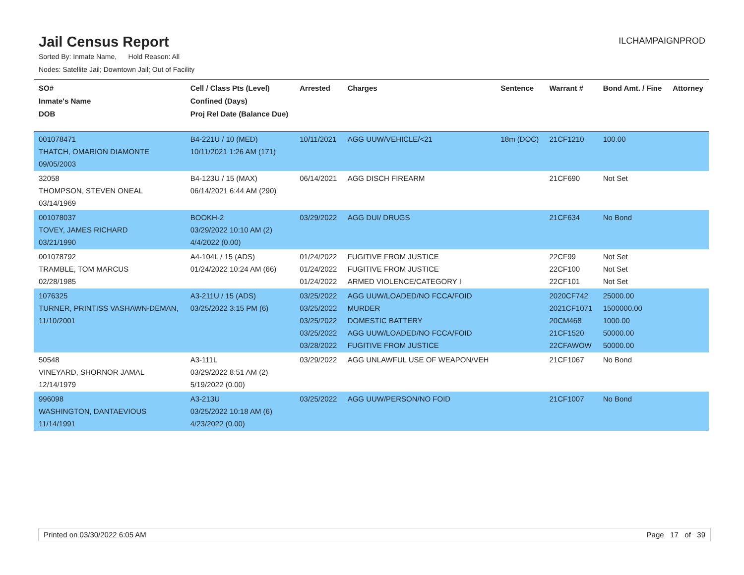Jail Census Report
ILCHAMPAIGNPROD
Sorted By: Inmate Name, Hold Reason: All
Nodes: Satellite Jail; Downtown Jail; Out of Facility
| SO# Inmate's Name DOB | Cell / Class Pts (Level) Confined (Days) Proj Rel Date (Balance Due) | Arrested | Charges | Sentence | Warrant # | Bond Amt. / Fine | Attorney |
| --- | --- | --- | --- | --- | --- | --- | --- |
| 001078471 THATCH, OMARION DIAMONTE 09/05/2003 | B4-221U / 10 (MED) 10/11/2021 1:26 AM (171) | 10/11/2021 | AGG UUW/VEHICLE/<21 | 18m (DOC) | 21CF1210 | 100.00 | |
| 32058 THOMPSON, STEVEN ONEAL 03/14/1969 | B4-123U / 15 (MAX) 06/14/2021 6:44 AM (290) | 06/14/2021 | AGG DISCH FIREARM | | 21CF690 | Not Set | |
| 001078037 TOVEY, JAMES RICHARD 03/21/1990 | BOOKH-2 03/29/2022 10:10 AM (2) 4/4/2022 (0.00) | 03/29/2022 | AGG DUI/ DRUGS | | 21CF634 | No Bond | |
| 001078792 TRAMBLE, TOM MARCUS 02/28/1985 | A4-104L / 15 (ADS) 01/24/2022 10:24 AM (66) | 01/24/2022 01/24/2022 01/24/2022 | FUGITIVE FROM JUSTICE FUGITIVE FROM JUSTICE ARMED VIOLENCE/CATEGORY I | | 22CF99 22CF100 22CF101 | Not Set Not Set Not Set | |
| 1076325 TURNER, PRINTISS VASHAWN-DEMAN, 11/10/2001 | A3-211U / 15 (ADS) 03/25/2022 3:15 PM (6) | 03/25/2022 03/25/2022 03/25/2022 03/25/2022 03/28/2022 | AGG UUW/LOADED/NO FCCA/FOID MURDER DOMESTIC BATTERY AGG UUW/LOADED/NO FCCA/FOID FUGITIVE FROM JUSTICE | | 2020CF742 2021CF1071 20CM468 21CF1520 22CFAWOW | 25000.00 1500000.00 1000.00 50000.00 50000.00 | |
| 50548 VINEYARD, SHORNOR JAMAL 12/14/1979 | A3-111L 03/29/2022 8:51 AM (2) 5/19/2022 (0.00) | 03/29/2022 | AGG UNLAWFUL USE OF WEAPON/VEH | | 21CF1067 | No Bond | |
| 996098 WASHINGTON, DANTAEVIOUS 11/14/1991 | A3-213U 03/25/2022 10:18 AM (6) 4/23/2022 (0.00) | 03/25/2022 | AGG UUW/PERSON/NO FOID | | 21CF1007 | No Bond | |
Printed on 03/30/2022 6:05 AM Page 17 of 39